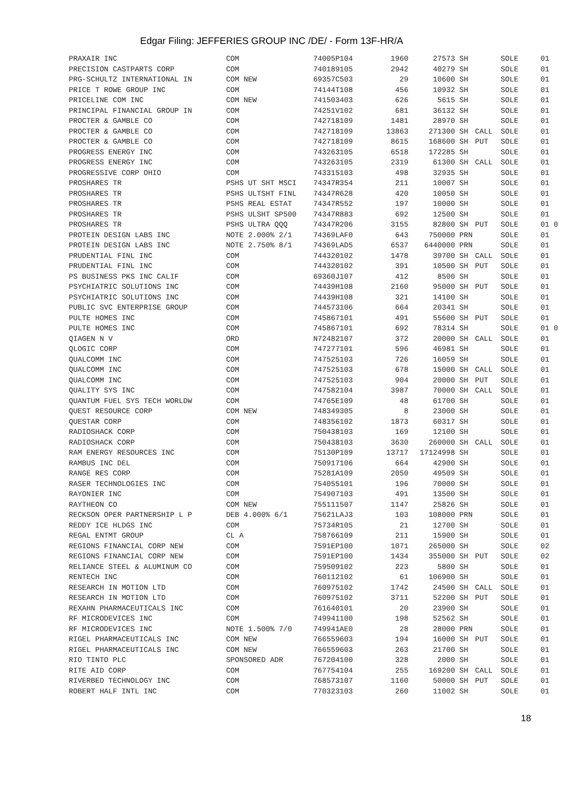Edgar Filing: JEFFERIES GROUP INC /DE/ - Form 13F-HR/A
| PRAXAIR INC | COM | 74005P104 | 1960 | 27573 | SH | | SOLE | 01 |
| PRECISION CASTPARTS CORP | COM | 740189105 | 2942 | 40279 | SH | | SOLE | 01 |
| PRG-SCHULTZ INTERNATIONAL IN | COM NEW | 69357C503 | 29 | 10600 | SH | | SOLE | 01 |
| PRICE T ROWE GROUP INC | COM | 74144T108 | 456 | 10932 | SH | | SOLE | 01 |
| PRICELINE COM INC | COM NEW | 741503403 | 626 | 5615 | SH | | SOLE | 01 |
| PRINCIPAL FINANCIAL GROUP IN | COM | 74251V102 | 681 | 36132 | SH | | SOLE | 01 |
| PROCTER & GAMBLE CO | COM | 742718109 | 1481 | 28970 | SH | | SOLE | 01 |
| PROCTER & GAMBLE CO | COM | 742718109 | 13863 | 271300 | SH | CALL | SOLE | 01 |
| PROCTER & GAMBLE CO | COM | 742718109 | 8615 | 168600 | SH | PUT | SOLE | 01 |
| PROGRESS ENERGY INC | COM | 743263105 | 6518 | 172285 | SH | | SOLE | 01 |
| PROGRESS ENERGY INC | COM | 743263105 | 2319 | 61300 | SH | CALL | SOLE | 01 |
| PROGRESSIVE CORP OHIO | COM | 743315103 | 498 | 32935 | SH | | SOLE | 01 |
| PROSHARES TR | PSHS UT SHT MSCI | 74347R354 | 211 | 10007 | SH | | SOLE | 01 |
| PROSHARES TR | PSHS ULTSHT FINL | 74347R628 | 420 | 10050 | SH | | SOLE | 01 |
| PROSHARES TR | PSHS REAL ESTAT | 74347R552 | 197 | 10000 | SH | | SOLE | 01 |
| PROSHARES TR | PSHS ULSHT SP500 | 74347R883 | 692 | 12500 | SH | | SOLE | 01 |
| PROSHARES TR | PSHS ULTRA QQQ | 74347R206 | 3155 | 82800 | SH | PUT | SOLE | 01 0 |
| PROTEIN DESIGN LABS INC | NOTE 2.000% 2/1 | 74369LAF0 | 643 | 750000 | PRN | | SOLE | 01 |
| PROTEIN DESIGN LABS INC | NOTE 2.750% 8/1 | 74369LAD5 | 6537 | 6440000 | PRN | | SOLE | 01 |
| PRUDENTIAL FINL INC | COM | 744320102 | 1478 | 39700 | SH | CALL | SOLE | 01 |
| PRUDENTIAL FINL INC | COM | 744320102 | 391 | 10500 | SH | PUT | SOLE | 01 |
| PS BUSINESS PKS INC CALIF | COM | 69360J107 | 412 | 8500 | SH | | SOLE | 01 |
| PSYCHIATRIC SOLUTIONS INC | COM | 74439H108 | 2160 | 95000 | SH | PUT | SOLE | 01 |
| PSYCHIATRIC SOLUTIONS INC | COM | 74439H108 | 321 | 14100 | SH | | SOLE | 01 |
| PUBLIC SVC ENTERPRISE GROUP | COM | 744573106 | 664 | 20341 | SH | | SOLE | 01 |
| PULTE HOMES INC | COM | 745867101 | 491 | 55600 | SH | PUT | SOLE | 01 |
| PULTE HOMES INC | COM | 745867101 | 692 | 78314 | SH | | SOLE | 01 0 |
| QIAGEN N V | ORD | N72482107 | 372 | 20000 | SH | CALL | SOLE | 01 |
| QLOGIC CORP | COM | 747277101 | 596 | 46981 | SH | | SOLE | 01 |
| QUALCOMM INC | COM | 747525103 | 726 | 16059 | SH | | SOLE | 01 |
| QUALCOMM INC | COM | 747525103 | 678 | 15000 | SH | CALL | SOLE | 01 |
| QUALCOMM INC | COM | 747525103 | 904 | 20000 | SH | PUT | SOLE | 01 |
| QUALITY SYS INC | COM | 747582104 | 3987 | 70000 | SH | CALL | SOLE | 01 |
| QUANTUM FUEL SYS TECH WORLDW | COM | 74765E109 | 48 | 61700 | SH | | SOLE | 01 |
| QUEST RESOURCE CORP | COM NEW | 748349305 | 8 | 23000 | SH | | SOLE | 01 |
| QUESTAR CORP | COM | 748356102 | 1873 | 60317 | SH | | SOLE | 01 |
| RADIOSHACK CORP | COM | 750438103 | 169 | 12100 | SH | | SOLE | 01 |
| RADIOSHACK CORP | COM | 750438103 | 3630 | 260000 | SH | CALL | SOLE | 01 |
| RAM ENERGY RESOURCES INC | COM | 75130P109 | 13717 | 17124998 | SH | | SOLE | 01 |
| RAMBUS INC DEL | COM | 750917106 | 664 | 42900 | SH | | SOLE | 01 |
| RANGE RES CORP | COM | 75281A109 | 2050 | 49509 | SH | | SOLE | 01 |
| RASER TECHNOLOGIES INC | COM | 754055101 | 196 | 70000 | SH | | SOLE | 01 |
| RAYONIER INC | COM | 754907103 | 491 | 13500 | SH | | SOLE | 01 |
| RAYTHEON CO | COM NEW | 755111507 | 1147 | 25826 | SH | | SOLE | 01 |
| RECKSON OPER PARTNERSHIP L P | DEB 4.000% 6/1 | 75621LAJ3 | 103 | 108000 | PRN | | SOLE | 01 |
| REDDY ICE HLDGS INC | COM | 75734R105 | 21 | 12700 | SH | | SOLE | 01 |
| REGAL ENTMT GROUP | CL A | 758766109 | 211 | 15900 | SH | | SOLE | 01 |
| REGIONS FINANCIAL CORP NEW | COM | 7591EP100 | 1071 | 265000 | SH | | SOLE | 02 |
| REGIONS FINANCIAL CORP NEW | COM | 7591EP100 | 1434 | 355000 | SH | PUT | SOLE | 02 |
| RELIANCE STEEL & ALUMINUM CO | COM | 759509102 | 223 | 5800 | SH | | SOLE | 01 |
| RENTECH INC | COM | 760112102 | 61 | 106900 | SH | | SOLE | 01 |
| RESEARCH IN MOTION LTD | COM | 760975102 | 1742 | 24500 | SH | CALL | SOLE | 01 |
| RESEARCH IN MOTION LTD | COM | 760975102 | 3711 | 52200 | SH | PUT | SOLE | 01 |
| REXAHN PHARMACEUTICALS INC | COM | 761640101 | 20 | 23900 | SH | | SOLE | 01 |
| RF MICRODEVICES INC | COM | 749941100 | 198 | 52562 | SH | | SOLE | 01 |
| RF MICRODEVICES INC | NOTE 1.500% 7/0 | 749941AE0 | 28 | 28000 | PRN | | SOLE | 01 |
| RIGEL PHARMACEUTICALS INC | COM NEW | 766559603 | 194 | 16000 | SH | PUT | SOLE | 01 |
| RIGEL PHARMACEUTICALS INC | COM NEW | 766559603 | 263 | 21700 | SH | | SOLE | 01 |
| RIO TINTO PLC | SPONSORED ADR | 767204100 | 328 | 2000 | SH | | SOLE | 01 |
| RITE AID CORP | COM | 767754104 | 255 | 169200 | SH | CALL | SOLE | 01 |
| RIVERBED TECHNOLOGY INC | COM | 768573107 | 1160 | 50000 | SH | PUT | SOLE | 01 |
| ROBERT HALF INTL INC | COM | 770323103 | 260 | 11002 | SH | | SOLE | 01 |
18